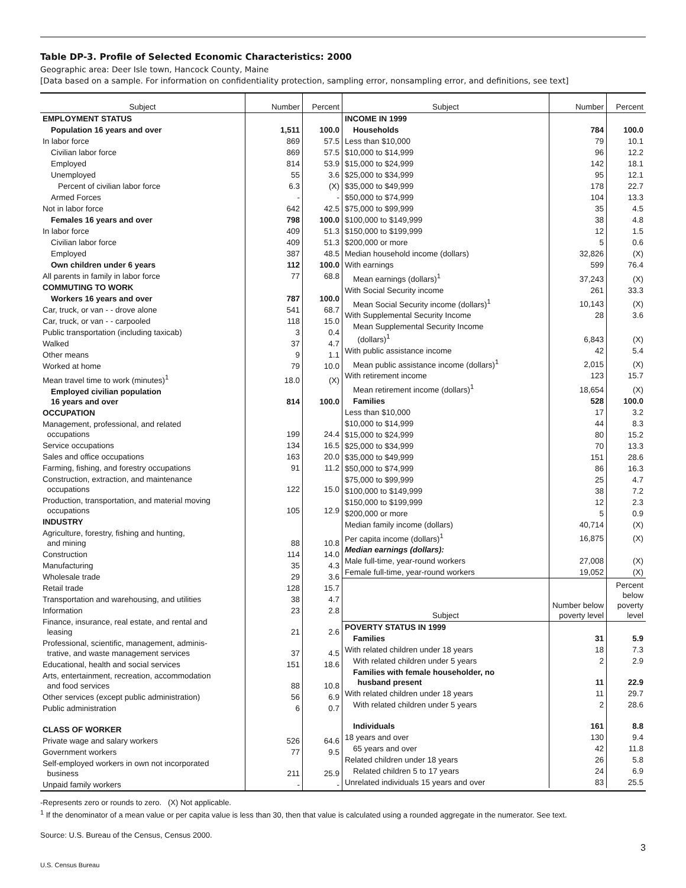Table DP-3. Profile of Selected Economic Characteristics: 2000
Geographic area: Deer Isle town, Hancock County, Maine
[Data based on a sample. For information on confidentiality protection, sampling error, nonsampling error, and definitions, see text]
| Subject | Number | Percent |
| --- | --- | --- |
| EMPLOYMENT STATUS | | |
| Population 16 years and over | 1,511 | 100.0 |
| In labor force | 869 | 57.5 |
| Civilian labor force | 869 | 57.5 |
| Employed | 814 | 53.9 |
| Unemployed | 55 | 3.6 |
| Percent of civilian labor force | 6.3 | (X) |
| Armed Forces | - | - |
| Not in labor force | 642 | 42.5 |
| Females 16 years and over | 798 | 100.0 |
| In labor force | 409 | 51.3 |
| Civilian labor force | 409 | 51.3 |
| Employed | 387 | 48.5 |
| Own children under 6 years | 112 | 100.0 |
| All parents in family in labor force | 77 | 68.8 |
| COMMUTING TO WORK | | |
| Workers 16 years and over | 787 | 100.0 |
| Car, truck, or van - - drove alone | 541 | 68.7 |
| Car, truck, or van - - carpooled | 118 | 15.0 |
| Public transportation (including taxicab) | 3 | 0.4 |
| Walked | 37 | 4.7 |
| Other means | 9 | 1.1 |
| Worked at home | 79 | 10.0 |
| Mean travel time to work (minutes)<sup>1</sup> | 18.0 | (X) |
| Employed civilian population 16 years and over | 814 | 100.0 |
| OCCUPATION | | |
| Management, professional, and related occupations | 199 | 24.4 |
| Service occupations | 134 | 16.5 |
| Sales and office occupations | 163 | 20.0 |
| Farming, fishing, and forestry occupations | 91 | 11.2 |
| Construction, extraction, and maintenance occupations | 122 | 15.0 |
| Production, transportation, and material moving occupations | 105 | 12.9 |
| INDUSTRY | | |
| Agriculture, forestry, fishing and hunting, and mining | 88 | 10.8 |
| Construction | 114 | 14.0 |
| Manufacturing | 35 | 4.3 |
| Wholesale trade | 29 | 3.6 |
| Retail trade | 128 | 15.7 |
| Transportation and warehousing, and utilities | 38 | 4.7 |
| Information | 23 | 2.8 |
| Finance, insurance, real estate, and rental and leasing | 21 | 2.6 |
| Professional, scientific, management, adminis- trative, and waste management services | 37 | 4.5 |
| Educational, health and social services | 151 | 18.6 |
| Arts, entertainment, recreation, accommodation and food services | 88 | 10.8 |
| Other services (except public administration) | 56 | 6.9 |
| Public administration | 6 | 0.7 |
| CLASS OF WORKER | | |
| Private wage and salary workers | 526 | 64.6 |
| Government workers | 77 | 9.5 |
| Self-employed workers in own not incorporated business | 211 | 25.9 |
| Unpaid family workers | - | - |
| Subject | Number | Percent |
| --- | --- | --- |
| INCOME IN 1999 | | |
| Households | 784 | 100.0 |
| Less than $10,000 | 79 | 10.1 |
| $10,000 to $14,999 | 96 | 12.2 |
| $15,000 to $24,999 | 142 | 18.1 |
| $25,000 to $34,999 | 95 | 12.1 |
| $35,000 to $49,999 | 178 | 22.7 |
| $50,000 to $74,999 | 104 | 13.3 |
| $75,000 to $99,999 | 35 | 4.5 |
| $100,000 to $149,999 | 38 | 4.8 |
| $150,000 to $199,999 | 12 | 1.5 |
| $200,000 or more | 5 | 0.6 |
| Median household income (dollars) | 32,826 | (X) |
| With earnings | 599 | 76.4 |
| Mean earnings (dollars)<sup>1</sup> | 37,243 | (X) |
| With Social Security income | 261 | 33.3 |
| Mean Social Security income (dollars)<sup>1</sup> | 10,143 | (X) |
| With Supplemental Security Income | 28 | 3.6 |
| Mean Supplemental Security Income (dollars)<sup>1</sup> | 6,843 | (X) |
| With public assistance income | 42 | 5.4 |
| Mean public assistance income (dollars)<sup>1</sup> | 2,015 | (X) |
| With retirement income | 123 | 15.7 |
| Mean retirement income (dollars)<sup>1</sup> | 18,654 | (X) |
| Families | 528 | 100.0 |
| Less than $10,000 | 17 | 3.2 |
| $10,000 to $14,999 | 44 | 8.3 |
| $15,000 to $24,999 | 80 | 15.2 |
| $25,000 to $34,999 | 70 | 13.3 |
| $35,000 to $49,999 | 151 | 28.6 |
| $50,000 to $74,999 | 86 | 16.3 |
| $75,000 to $99,999 | 25 | 4.7 |
| $100,000 to $149,999 | 38 | 7.2 |
| $150,000 to $199,999 | 12 | 2.3 |
| $200,000 or more | 5 | 0.9 |
| Median family income (dollars) | 40,714 | (X) |
| Per capita income (dollars)<sup>1</sup> | 16,875 | (X) |
| Median earnings (dollars): | | |
| Male full-time, year-round workers | 27,008 | (X) |
| Female full-time, year-round workers | 19,052 | (X) |
| Subject | Number below poverty level | Percent below poverty level |
| POVERTY STATUS IN 1999 | | |
| Families | 31 | 5.9 |
| With related children under 18 years | 18 | 7.3 |
| With related children under 5 years | 2 | 2.9 |
| Families with female householder, no husband present | 11 | 22.9 |
| With related children under 18 years | 11 | 29.7 |
| With related children under 5 years | 2 | 28.6 |
| Individuals | 161 | 8.8 |
| 18 years and over | 130 | 9.4 |
| 65 years and over | 42 | 11.8 |
| Related children under 18 years | 26 | 5.8 |
| Related children 5 to 17 years | 24 | 6.9 |
| Unrelated individuals 15 years and over | 83 | 25.5 |
-Represents zero or rounds to zero. (X) Not applicable.
<sup>1</sup> If the denominator of a mean value or per capita value is less than 30, then that value is calculated using a rounded aggregate in the numerator. See text.
Source: U.S. Bureau of the Census, Census 2000.
3
U.S. Census Bureau